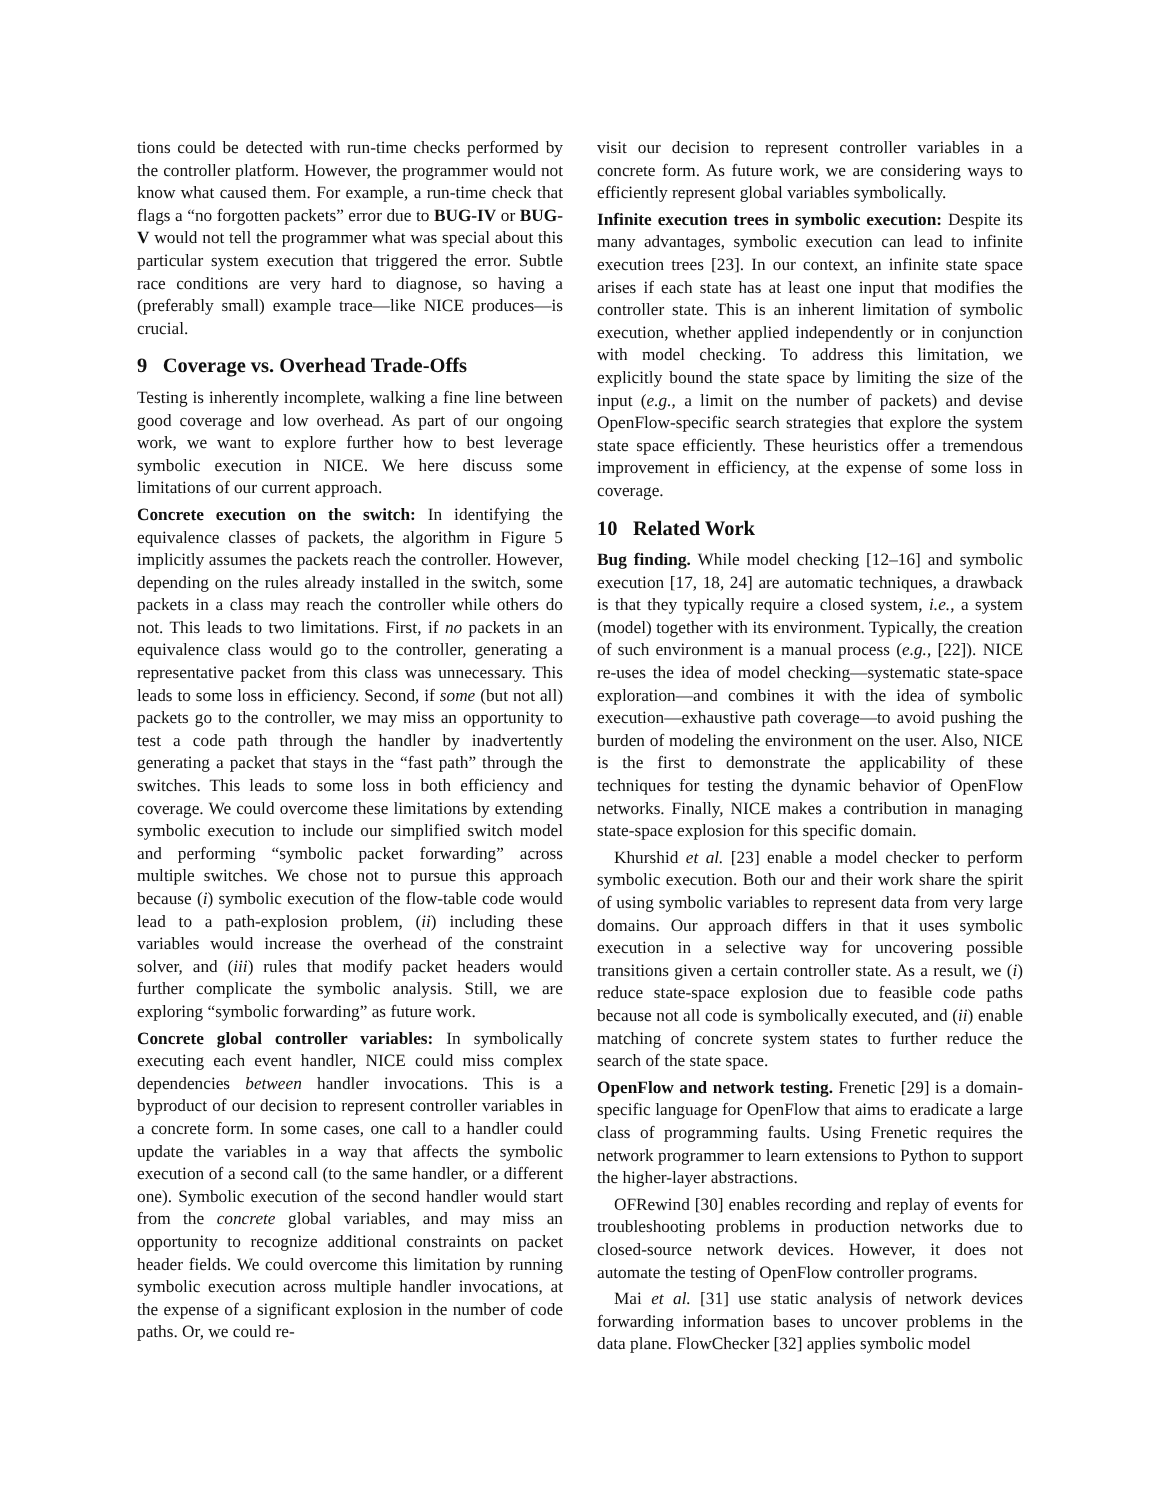tions could be detected with run-time checks performed by the controller platform. However, the programmer would not know what caused them. For example, a run-time check that flags a “no forgotten packets” error due to BUG-IV or BUG-V would not tell the programmer what was special about this particular system execution that triggered the error. Subtle race conditions are very hard to diagnose, so having a (preferably small) example trace—like NICE produces—is crucial.
9 Coverage vs. Overhead Trade-Offs
Testing is inherently incomplete, walking a fine line between good coverage and low overhead. As part of our ongoing work, we want to explore further how to best leverage symbolic execution in NICE. We here discuss some limitations of our current approach.
Concrete execution on the switch: In identifying the equivalence classes of packets, the algorithm in Figure 5 implicitly assumes the packets reach the controller. However, depending on the rules already installed in the switch, some packets in a class may reach the controller while others do not. This leads to two limitations. First, if no packets in an equivalence class would go to the controller, generating a representative packet from this class was unnecessary. This leads to some loss in efficiency. Second, if some (but not all) packets go to the controller, we may miss an opportunity to test a code path through the handler by inadvertently generating a packet that stays in the “fast path” through the switches. This leads to some loss in both efficiency and coverage. We could overcome these limitations by extending symbolic execution to include our simplified switch model and performing “symbolic packet forwarding” across multiple switches. We chose not to pursue this approach because (i) symbolic execution of the flow-table code would lead to a path-explosion problem, (ii) including these variables would increase the overhead of the constraint solver, and (iii) rules that modify packet headers would further complicate the symbolic analysis. Still, we are exploring “symbolic forwarding” as future work.
Concrete global controller variables: In symbolically executing each event handler, NICE could miss complex dependencies between handler invocations. This is a byproduct of our decision to represent controller variables in a concrete form. In some cases, one call to a handler could update the variables in a way that affects the symbolic execution of a second call (to the same handler, or a different one). Symbolic execution of the second handler would start from the concrete global variables, and may miss an opportunity to recognize additional constraints on packet header fields. We could overcome this limitation by running symbolic execution across multiple handler invocations, at the expense of a significant explosion in the number of code paths. Or, we could re-
visit our decision to represent controller variables in a concrete form. As future work, we are considering ways to efficiently represent global variables symbolically.
Infinite execution trees in symbolic execution: Despite its many advantages, symbolic execution can lead to infinite execution trees [23]. In our context, an infinite state space arises if each state has at least one input that modifies the controller state. This is an inherent limitation of symbolic execution, whether applied independently or in conjunction with model checking. To address this limitation, we explicitly bound the state space by limiting the size of the input (e.g., a limit on the number of packets) and devise OpenFlow-specific search strategies that explore the system state space efficiently. These heuristics offer a tremendous improvement in efficiency, at the expense of some loss in coverage.
10 Related Work
Bug finding. While model checking [12–16] and symbolic execution [17, 18, 24] are automatic techniques, a drawback is that they typically require a closed system, i.e., a system (model) together with its environment. Typically, the creation of such environment is a manual process (e.g., [22]). NICE re-uses the idea of model checking—systematic state-space exploration—and combines it with the idea of symbolic execution—exhaustive path coverage—to avoid pushing the burden of modeling the environment on the user. Also, NICE is the first to demonstrate the applicability of these techniques for testing the dynamic behavior of OpenFlow networks. Finally, NICE makes a contribution in managing state-space explosion for this specific domain.
Khurshid et al. [23] enable a model checker to perform symbolic execution. Both our and their work share the spirit of using symbolic variables to represent data from very large domains. Our approach differs in that it uses symbolic execution in a selective way for uncovering possible transitions given a certain controller state. As a result, we (i) reduce state-space explosion due to feasible code paths because not all code is symbolically executed, and (ii) enable matching of concrete system states to further reduce the search of the state space.
OpenFlow and network testing. Frenetic [29] is a domain-specific language for OpenFlow that aims to eradicate a large class of programming faults. Using Frenetic requires the network programmer to learn extensions to Python to support the higher-layer abstractions.
OFRewind [30] enables recording and replay of events for troubleshooting problems in production networks due to closed-source network devices. However, it does not automate the testing of OpenFlow controller programs.
Mai et al. [31] use static analysis of network devices forwarding information bases to uncover problems in the data plane. FlowChecker [32] applies symbolic model